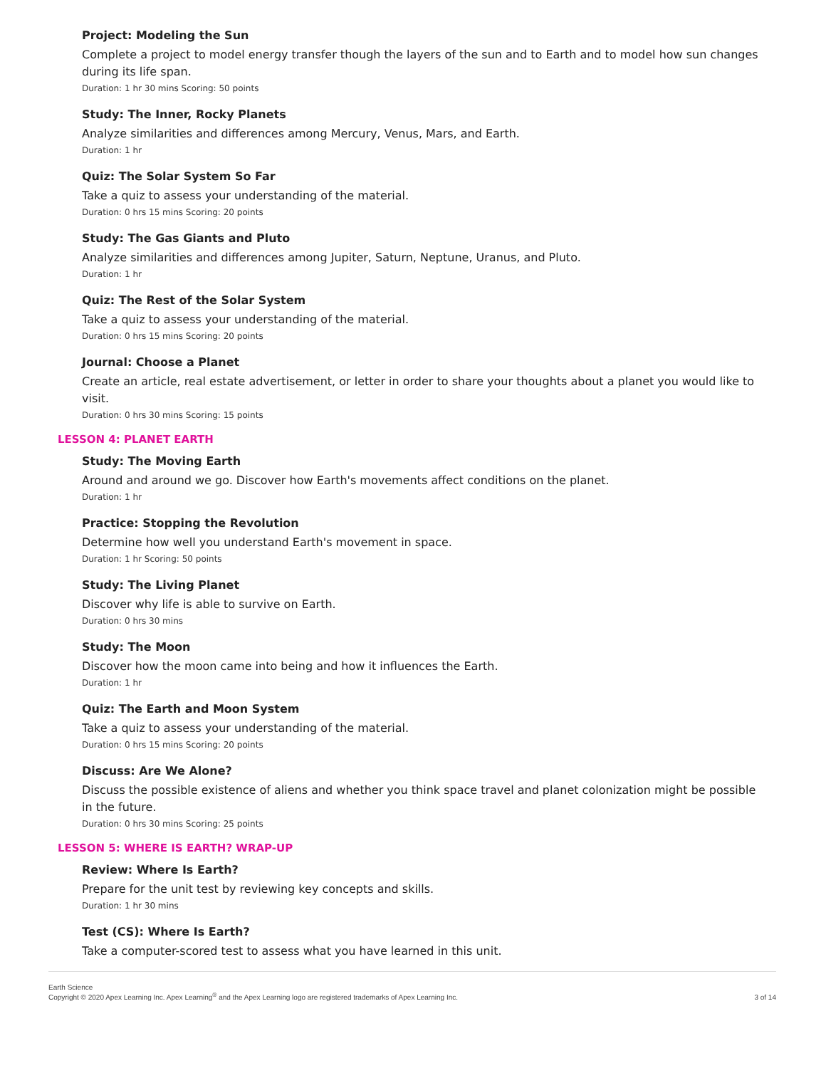Project: Modeling the Sun
Complete a project to model energy transfer though the layers of the sun and to Earth and to model how sun changes during its life span.
Duration: 1 hr 30 mins Scoring: 50 points
Study: The Inner, Rocky Planets
Analyze similarities and differences among Mercury, Venus, Mars, and Earth.
Duration: 1 hr
Quiz: The Solar System So Far
Take a quiz to assess your understanding of the material.
Duration: 0 hrs 15 mins Scoring: 20 points
Study: The Gas Giants and Pluto
Analyze similarities and differences among Jupiter, Saturn, Neptune, Uranus, and Pluto.
Duration: 1 hr
Quiz: The Rest of the Solar System
Take a quiz to assess your understanding of the material.
Duration: 0 hrs 15 mins Scoring: 20 points
Journal: Choose a Planet
Create an article, real estate advertisement, or letter in order to share your thoughts about a planet you would like to visit.
Duration: 0 hrs 30 mins Scoring: 15 points
LESSON 4: PLANET EARTH
Study: The Moving Earth
Around and around we go. Discover how Earth's movements affect conditions on the planet.
Duration: 1 hr
Practice: Stopping the Revolution
Determine how well you understand Earth's movement in space.
Duration: 1 hr Scoring: 50 points
Study: The Living Planet
Discover why life is able to survive on Earth.
Duration: 0 hrs 30 mins
Study: The Moon
Discover how the moon came into being and how it influences the Earth.
Duration: 1 hr
Quiz: The Earth and Moon System
Take a quiz to assess your understanding of the material.
Duration: 0 hrs 15 mins Scoring: 20 points
Discuss: Are We Alone?
Discuss the possible existence of aliens and whether you think space travel and planet colonization might be possible in the future.
Duration: 0 hrs 30 mins Scoring: 25 points
LESSON 5: WHERE IS EARTH? WRAP-UP
Review: Where Is Earth?
Prepare for the unit test by reviewing key concepts and skills.
Duration: 1 hr 30 mins
Test (CS): Where Is Earth?
Take a computer-scored test to assess what you have learned in this unit.
Earth Science
Copyright © 2020 Apex Learning Inc. Apex Learning<sup>®</sup> and the Apex Learning logo are registered trademarks of Apex Learning Inc.
3 of 14